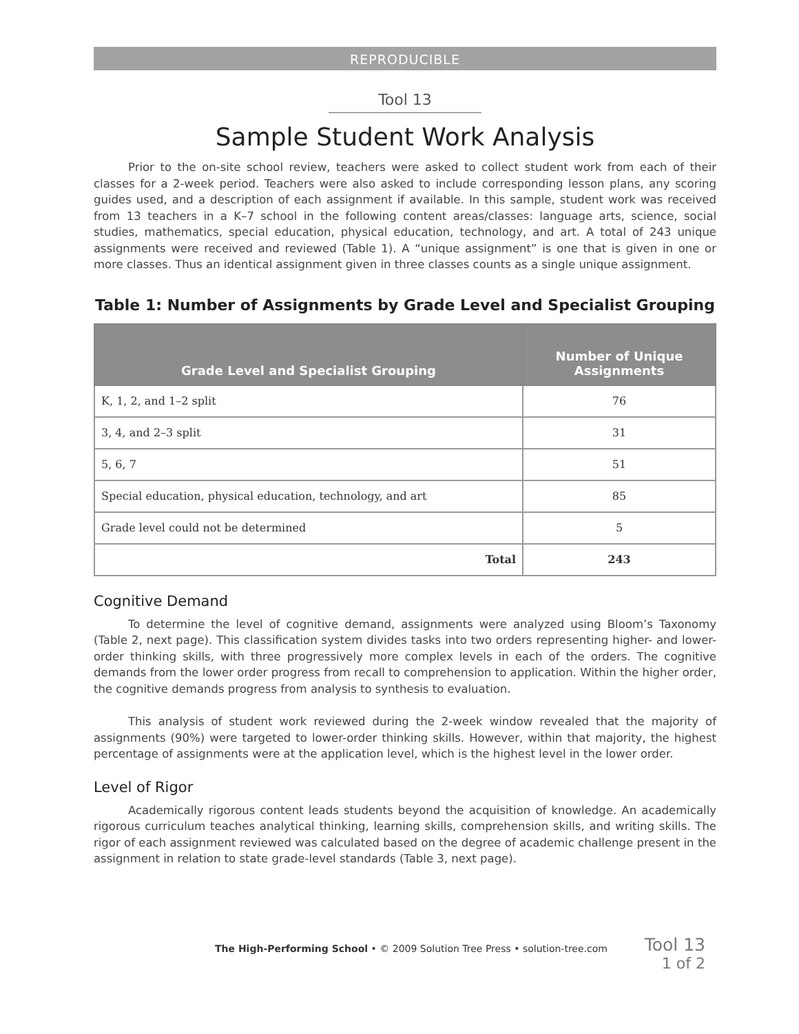REPRODUCIBLE
Tool 13
Sample Student Work Analysis
Prior to the on-site school review, teachers were asked to collect student work from each of their classes for a 2-week period. Teachers were also asked to include corresponding lesson plans, any scoring guides used, and a description of each assignment if available. In this sample, student work was received from 13 teachers in a K–7 school in the following content areas/classes: language arts, science, social studies, mathematics, special education, physical education, technology, and art. A total of 243 unique assignments were received and reviewed (Table 1). A “unique assignment” is one that is given in one or more classes. Thus an identical assignment given in three classes counts as a single unique assignment.
Table 1: Number of Assignments by Grade Level and Specialist Grouping
| Grade Level and Specialist Grouping | Number of Unique Assignments |
| --- | --- |
| K, 1, 2, and 1–2 split | 76 |
| 3, 4, and 2–3 split | 31 |
| 5, 6, 7 | 51 |
| Special education, physical education, technology, and art | 85 |
| Grade level could not be determined | 5 |
| Total | 243 |
Cognitive Demand
To determine the level of cognitive demand, assignments were analyzed using Bloom’s Taxonomy (Table 2, next page). This classification system divides tasks into two orders representing higher- and lower-order thinking skills, with three progressively more complex levels in each of the orders. The cognitive demands from the lower order progress from recall to comprehension to application. Within the higher order, the cognitive demands progress from analysis to synthesis to evaluation.
This analysis of student work reviewed during the 2-week window revealed that the majority of assignments (90%) were targeted to lower-order thinking skills. However, within that majority, the highest percentage of assignments were at the application level, which is the highest level in the lower order.
Level of Rigor
Academically rigorous content leads students beyond the acquisition of knowledge. An academically rigorous curriculum teaches analytical thinking, learning skills, comprehension skills, and writing skills. The rigor of each assignment reviewed was calculated based on the degree of academic challenge present in the assignment in relation to state grade-level standards (Table 3, next page).
The High-Performing School • © 2009 Solution Tree Press • solution-tree.com
Tool 13
1 of 2